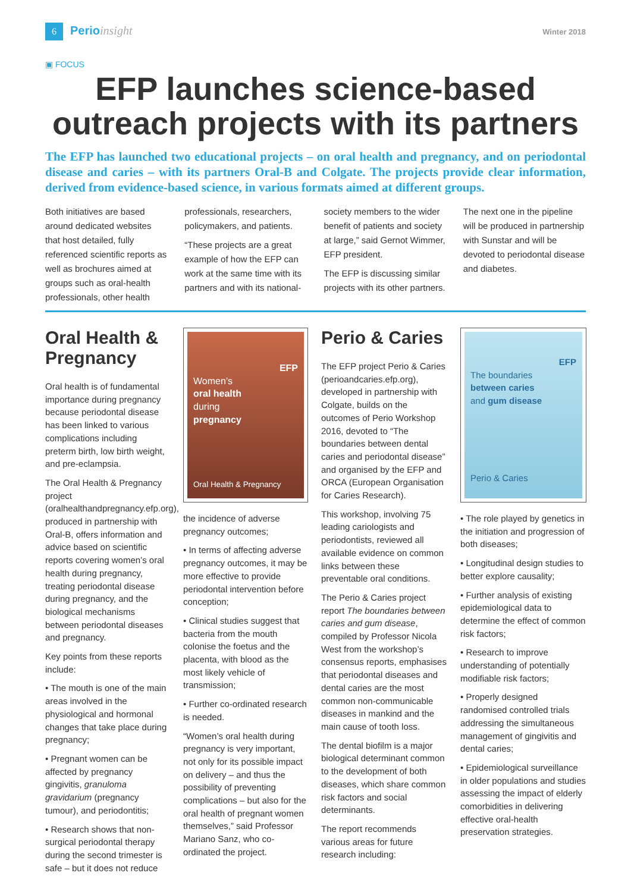6 Perioinsight
Winter 2018
▣ FOCUS
EFP launches science-based outreach projects with its partners
The EFP has launched two educational projects – on oral health and pregnancy, and on periodontal disease and caries – with its partners Oral-B and Colgate. The projects provide clear information, derived from evidence-based science, in various formats aimed at different groups.
Both initiatives are based around dedicated websites that host detailed, fully referenced scientific reports as well as brochures aimed at groups such as oral-health professionals, other health professionals, researchers, policymakers, and patients.
“These projects are a great example of how the EFP can work at the same time with its partners and with its national-society members to the wider benefit of patients and society at large,” said Gernot Wimmer, EFP president.
The EFP is discussing similar projects with its other partners. The next one in the pipeline will be produced in partnership with Sunstar and will be devoted to periodontal disease and diabetes.
Oral Health & Pregnancy
Oral health is of fundamental importance during pregnancy because periodontal disease has been linked to various complications including preterm birth, low birth weight, and pre-eclampsia.
The Oral Health & Pregnancy project (oralhealthandpregnancy.efp.org), produced in partnership with Oral-B, offers information and advice based on scientific reports covering women’s oral health during pregnancy, treating periodontal disease during pregnancy, and the biological mechanisms between periodontal diseases and pregnancy.
Key points from these reports include:
• The mouth is one of the main areas involved in the physiological and hormonal changes that take place during pregnancy;
• Pregnant women can be affected by pregnancy gingivitis, granuloma gravidarium (pregnancy tumour), and periodontitis;
• Research shows that non-surgical periodontal therapy during the second trimester is safe – but it does not reduce
EFP
Women’s
oral health
during
pregnancy
Oral Health & Pregnancy
the incidence of adverse pregnancy outcomes;
• In terms of affecting adverse pregnancy outcomes, it may be more effective to provide periodontal intervention before conception;
• Clinical studies suggest that bacteria from the mouth colonise the foetus and the placenta, with blood as the most likely vehicle of transmission;
• Further co-ordinated research is needed.
“Women’s oral health during pregnancy is very important, not only for its possible impact on delivery – and thus the possibility of preventing complications – but also for the oral health of pregnant women themselves,” said Professor Mariano Sanz, who co-ordinated the project.
Perio & Caries
The EFP project Perio & Caries (perioandcaries.efp.org), developed in partnership with Colgate, builds on the outcomes of Perio Workshop 2016, devoted to “The boundaries between dental caries and periodontal disease” and organised by the EFP and ORCA (European Organisation for Caries Research).
This workshop, involving 75 leading cariologists and periodontists, reviewed all available evidence on common links between these preventable oral conditions.
The Perio & Caries project report The boundaries between caries and gum disease, compiled by Professor Nicola West from the workshop’s consensus reports, emphasises that periodontal diseases and dental caries are the most common non-communicable diseases in mankind and the main cause of tooth loss.
The dental biofilm is a major biological determinant common to the development of both diseases, which share common risk factors and social determinants.
The report recommends various areas for future research including:
EFP
The boundaries
between caries
and gum disease
Perio & Caries
• The role played by genetics in the initiation and progression of both diseases;
• Longitudinal design studies to better explore causality;
• Further analysis of existing epidemiological data to determine the effect of common risk factors;
• Research to improve understanding of potentially modifiable risk factors;
• Properly designed randomised controlled trials addressing the simultaneous management of gingivitis and dental caries;
• Epidemiological surveillance in older populations and studies assessing the impact of elderly comorbidities in delivering effective oral-health preservation strategies.